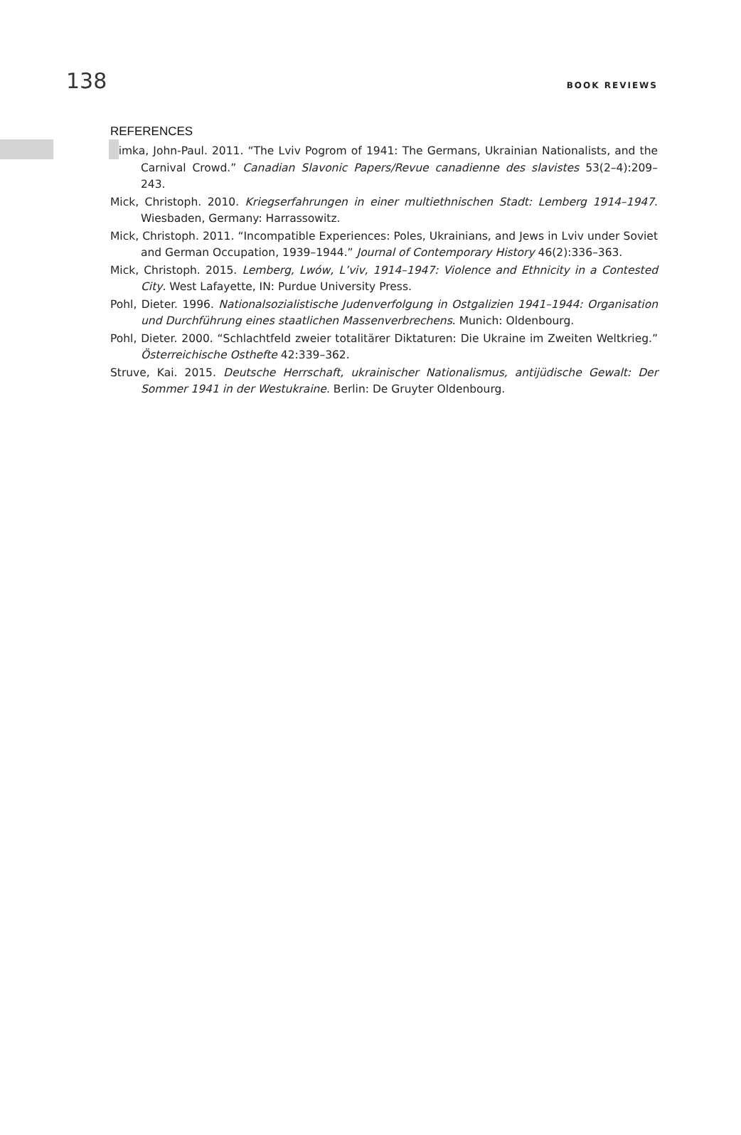138 BOOK REVIEWS
REFERENCES
Himka, John-Paul. 2011. “The Lviv Pogrom of 1941: The Germans, Ukrainian Nationalists, and the Carnival Crowd.” Canadian Slavonic Papers/Revue canadienne des slavistes 53(2–4):209–243.
Mick, Christoph. 2010. Kriegserfahrungen in einer multiethnischen Stadt: Lemberg 1914–1947. Wiesbaden, Germany: Harrassowitz.
Mick, Christoph. 2011. “Incompatible Experiences: Poles, Ukrainians, and Jews in Lviv under Soviet and German Occupation, 1939–1944.” Journal of Contemporary History 46(2):336–363.
Mick, Christoph. 2015. Lemberg, Lwów, L’viv, 1914–1947: Violence and Ethnicity in a Contested City. West Lafayette, IN: Purdue University Press.
Pohl, Dieter. 1996. Nationalsozialistische Judenverfolgung in Ostgalizien 1941–1944: Organisation und Durchführung eines staatlichen Massenverbrechens. Munich: Oldenbourg.
Pohl, Dieter. 2000. “Schlachtfeld zweier totalitärer Diktaturen: Die Ukraine im Zweiten Weltkrieg.” Österreichische Osthefte 42:339–362.
Struve, Kai. 2015. Deutsche Herrschaft, ukrainischer Nationalismus, antijüdische Gewalt: Der Sommer 1941 in der Westukraine. Berlin: De Gruyter Oldenbourg.